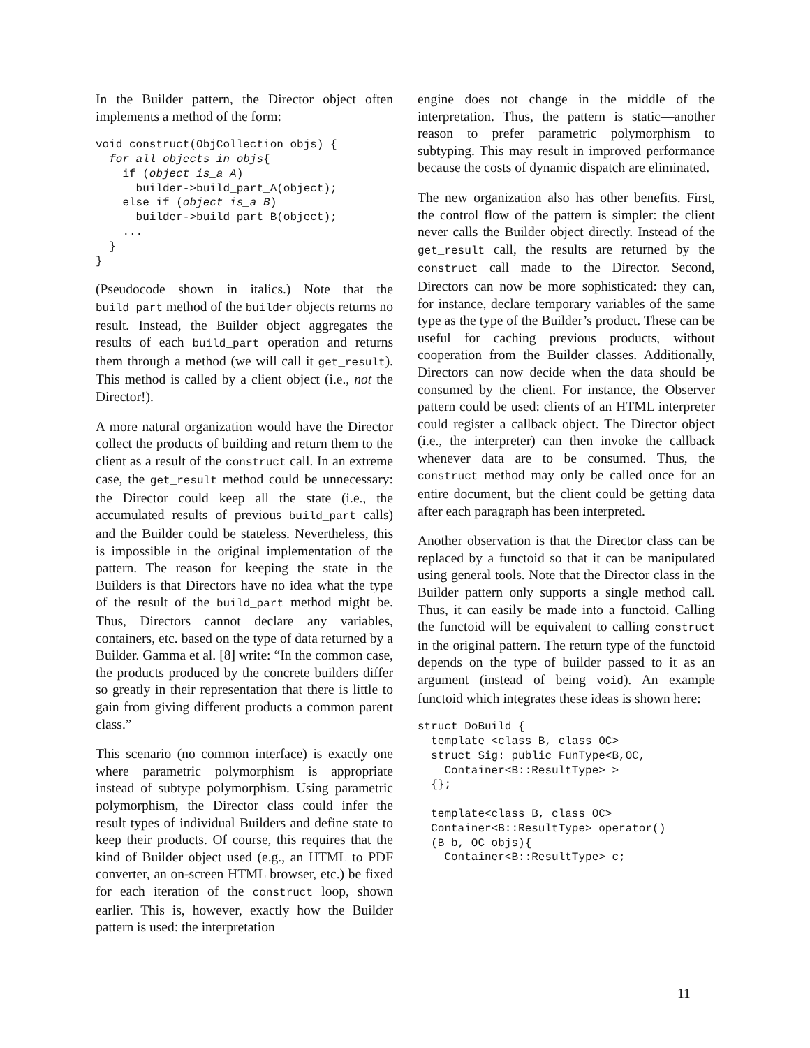In the Builder pattern, the Director object often implements a method of the form:
void construct(ObjCollection objs) {
  for all objects in objs{
    if (object is_a A)
      builder->build_part_A(object);
    else if (object is_a B)
      builder->build_part_B(object);
    ...
  }
}
(Pseudocode shown in italics.) Note that the build_part method of the builder objects returns no result. Instead, the Builder object aggregates the results of each build_part operation and returns them through a method (we will call it get_result). This method is called by a client object (i.e., not the Director!).
A more natural organization would have the Director collect the products of building and return them to the client as a result of the construct call. In an extreme case, the get_result method could be unnecessary: the Director could keep all the state (i.e., the accumulated results of previous build_part calls) and the Builder could be stateless. Nevertheless, this is impossible in the original implementation of the pattern. The reason for keeping the state in the Builders is that Directors have no idea what the type of the result of the build_part method might be. Thus, Directors cannot declare any variables, containers, etc. based on the type of data returned by a Builder. Gamma et al. [8] write: “In the common case, the products produced by the concrete builders differ so greatly in their representation that there is little to gain from giving different products a common parent class.”
This scenario (no common interface) is exactly one where parametric polymorphism is appropriate instead of subtype polymorphism. Using parametric polymorphism, the Director class could infer the result types of individual Builders and define state to keep their products. Of course, this requires that the kind of Builder object used (e.g., an HTML to PDF converter, an on-screen HTML browser, etc.) be fixed for each iteration of the construct loop, shown earlier. This is, however, exactly how the Builder pattern is used: the interpretation
engine does not change in the middle of the interpretation. Thus, the pattern is static—another reason to prefer parametric polymorphism to subtyping. This may result in improved performance because the costs of dynamic dispatch are eliminated.
The new organization also has other benefits. First, the control flow of the pattern is simpler: the client never calls the Builder object directly. Instead of the get_result call, the results are returned by the construct call made to the Director. Second, Directors can now be more sophisticated: they can, for instance, declare temporary variables of the same type as the type of the Builder’s product. These can be useful for caching previous products, without cooperation from the Builder classes. Additionally, Directors can now decide when the data should be consumed by the client. For instance, the Observer pattern could be used: clients of an HTML interpreter could register a callback object. The Director object (i.e., the interpreter) can then invoke the callback whenever data are to be consumed. Thus, the construct method may only be called once for an entire document, but the client could be getting data after each paragraph has been interpreted.
Another observation is that the Director class can be replaced by a functoid so that it can be manipulated using general tools. Note that the Director class in the Builder pattern only supports a single method call. Thus, it can easily be made into a functoid. Calling the functoid will be equivalent to calling construct in the original pattern. The return type of the functoid depends on the type of builder passed to it as an argument (instead of being void). An example functoid which integrates these ideas is shown here:
struct DoBuild {
  template <class B, class OC>
  struct Sig: public FunType<B,OC,
    Container<B::ResultType> >
  {};

  template<class B, class OC>
  Container<B::ResultType> operator()
  (B b, OC objs){
    Container<B::ResultType> c;
11